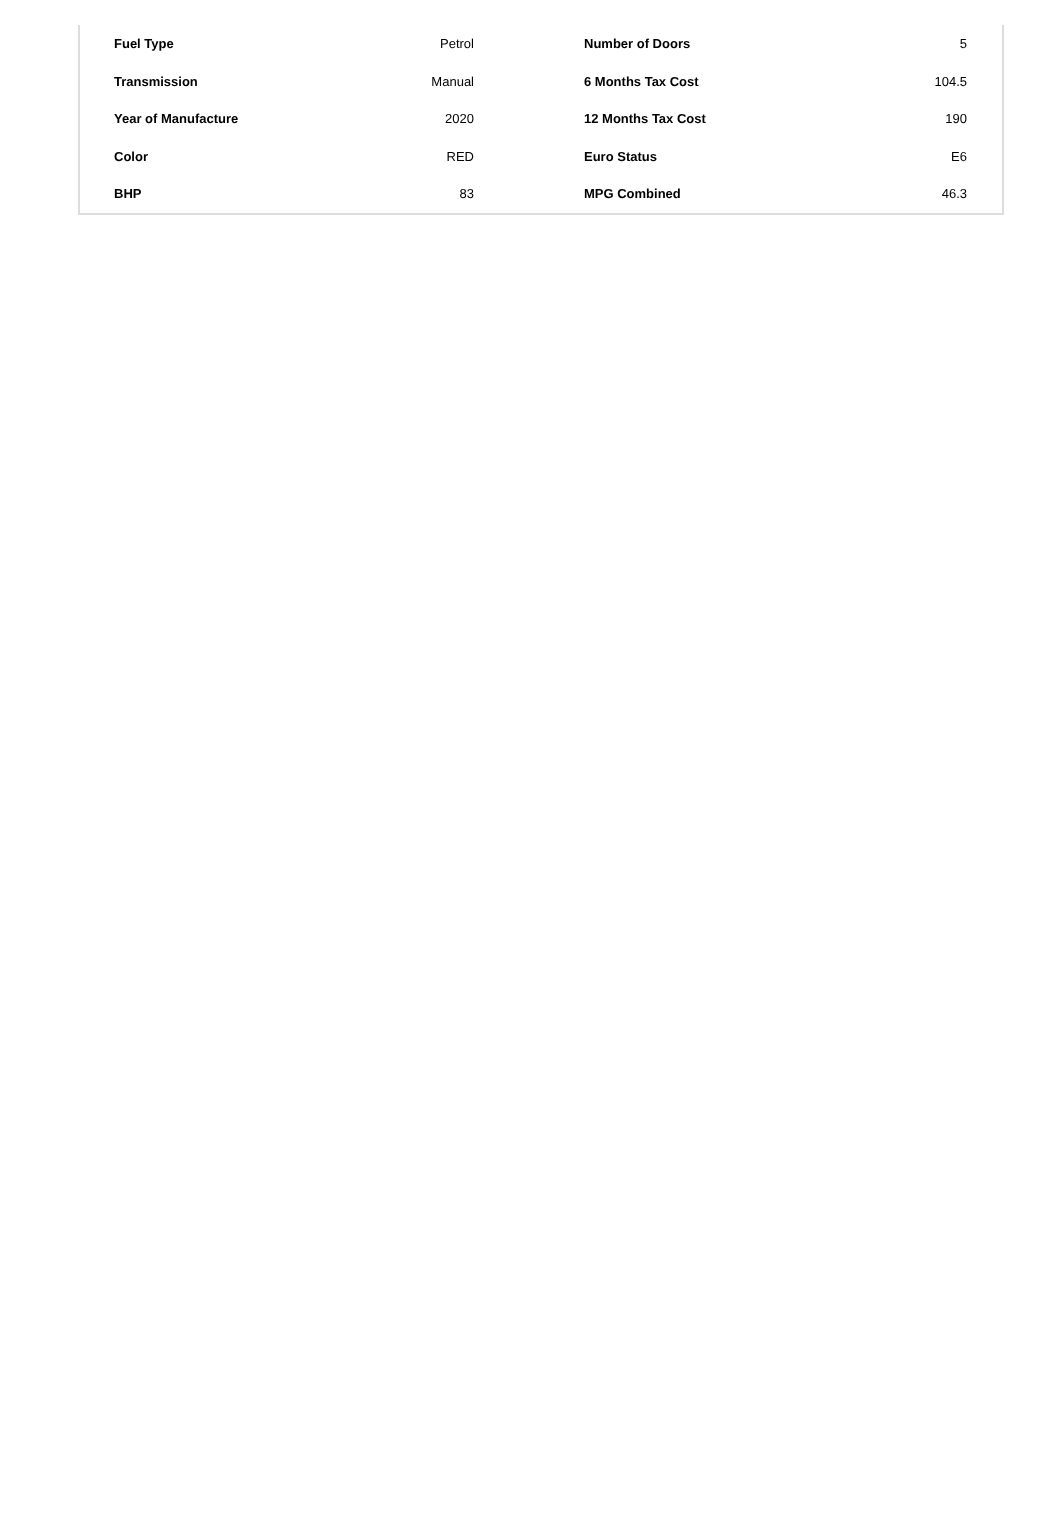| Fuel Type | Petrol | Number of Doors | 5 |
| Transmission | Manual | 6 Months Tax Cost | 104.5 |
| Year of Manufacture | 2020 | 12 Months Tax Cost | 190 |
| Color | RED | Euro Status | E6 |
| BHP | 83 | MPG Combined | 46.3 |